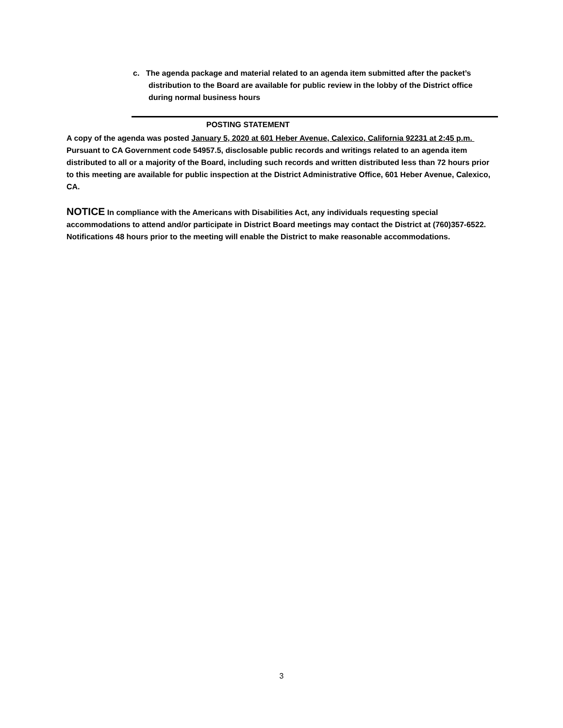c. The agenda package and material related to an agenda item submitted after the packet’s distribution to the Board are available for public review in the lobby of the District office during normal business hours
POSTING STATEMENT
A copy of the agenda was posted January 5, 2020 at 601 Heber Avenue, Calexico, California 92231 at 2:45 p.m. Pursuant to CA Government code 54957.5, disclosable public records and writings related to an agenda item distributed to all or a majority of the Board, including such records and written distributed less than 72 hours prior to this meeting are available for public inspection at the District Administrative Office, 601 Heber Avenue, Calexico, CA.
NOTICE In compliance with the Americans with Disabilities Act, any individuals requesting special accommodations to attend and/or participate in District Board meetings may contact the District at (760)357-6522. Notifications 48 hours prior to the meeting will enable the District to make reasonable accommodations.
3